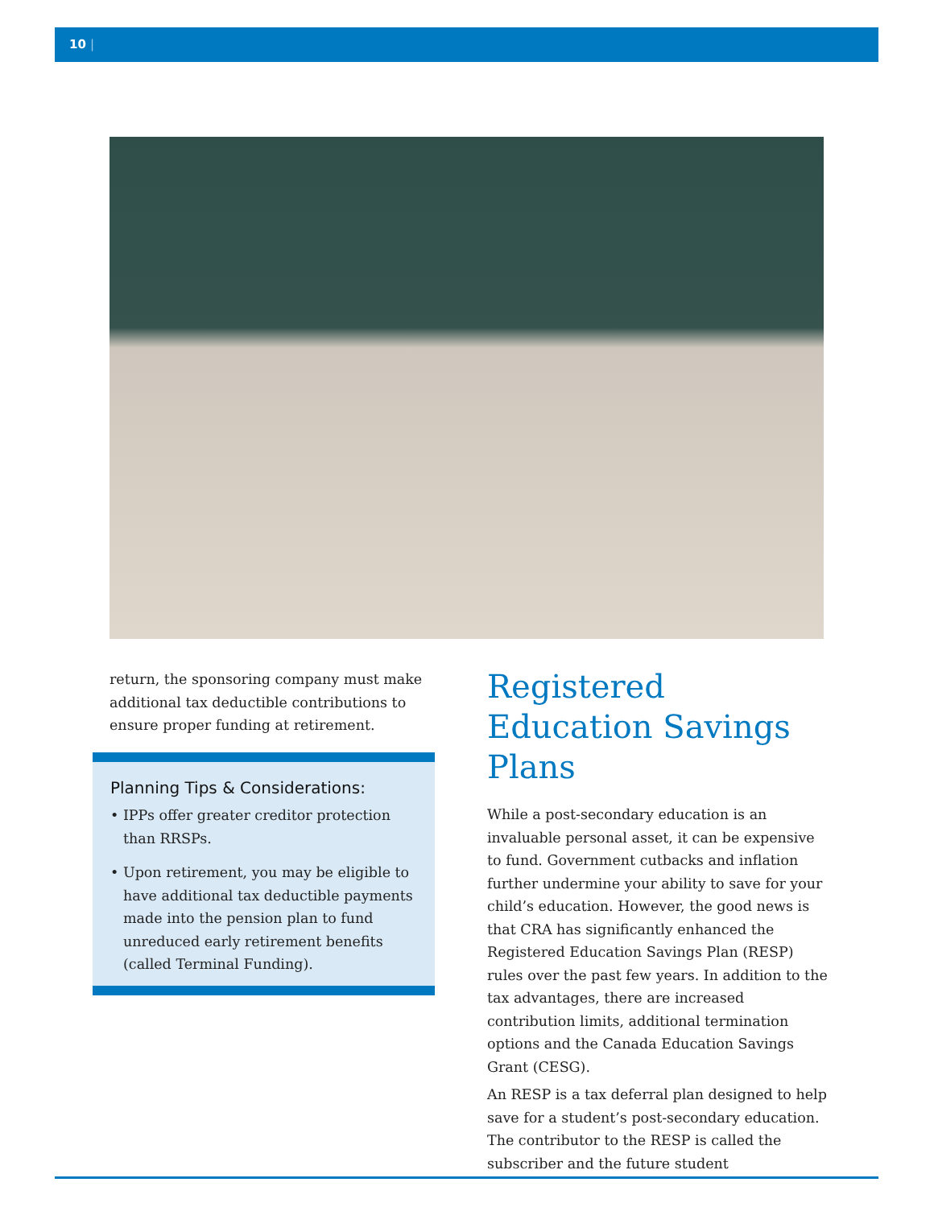10 |
return, the sponsoring company must make additional tax deductible contributions to ensure proper funding at retirement.
Planning Tips & Considerations:
• IPPs offer greater creditor protection than RRSPs.
• Upon retirement, you may be eligible to have additional tax deductible payments made into the pension plan to fund unreduced early retirement benefits (called Terminal Funding).
Registered Education Savings Plans
While a post-secondary education is an invaluable personal asset, it can be expensive to fund. Government cutbacks and inflation further undermine your ability to save for your child’s education. However, the good news is that CRA has significantly enhanced the Registered Education Savings Plan (RESP) rules over the past few years. In addition to the tax advantages, there are increased contribution limits, additional termination options and the Canada Education Savings Grant (CESG).
An RESP is a tax deferral plan designed to help save for a student’s post-secondary education. The contributor to the RESP is called the subscriber and the future student